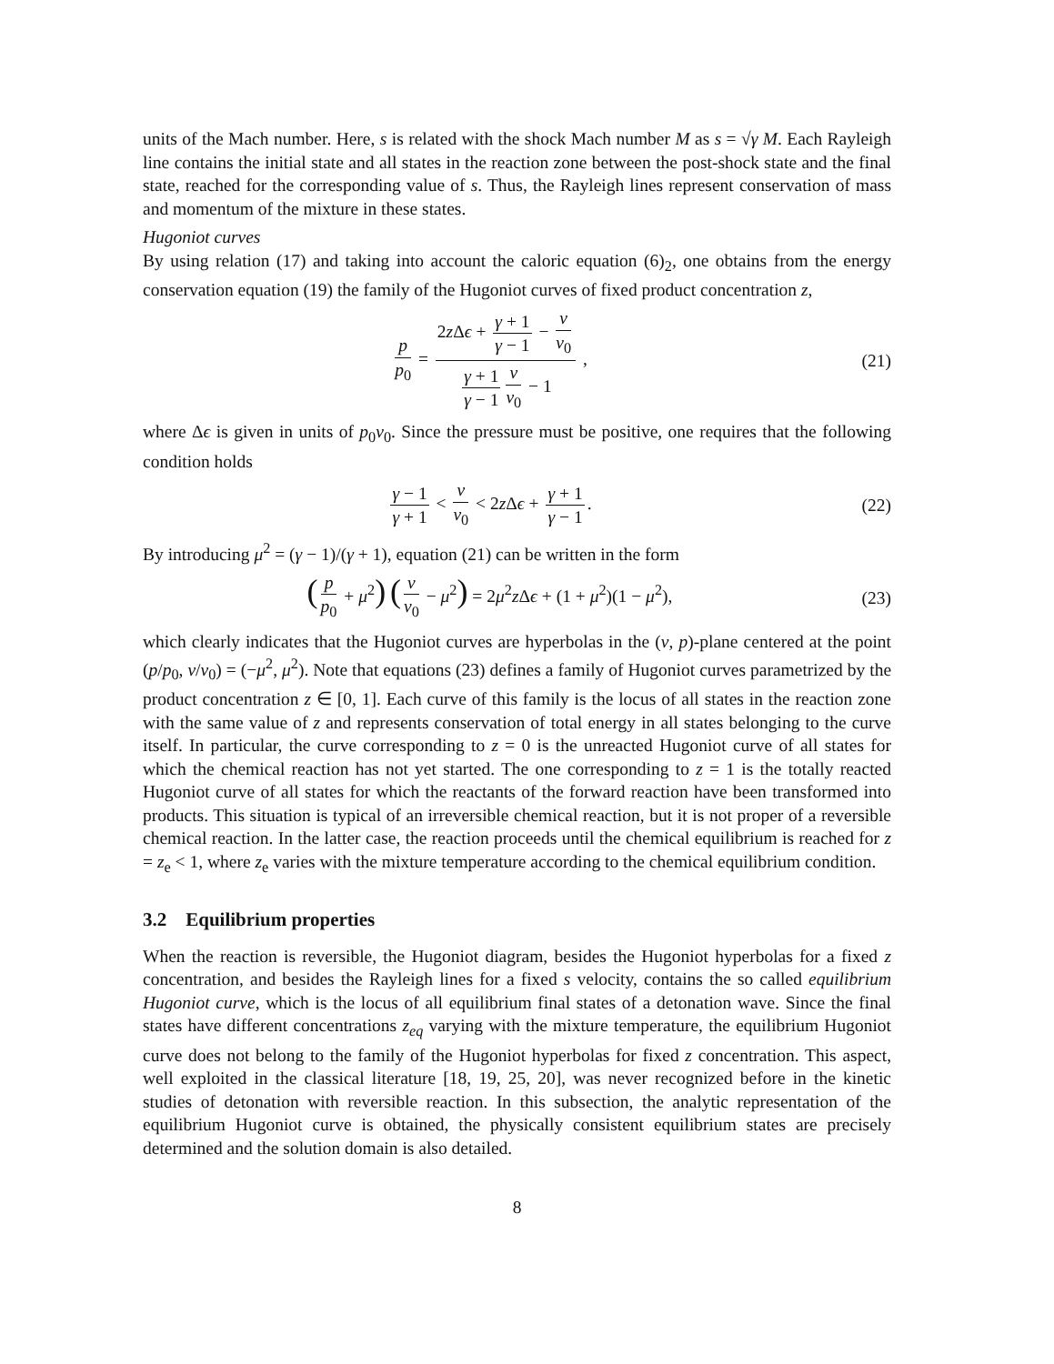units of the Mach number. Here, s is related with the shock Mach number M as s = √γ M. Each Rayleigh line contains the initial state and all states in the reaction zone between the post-shock state and the final state, reached for the corresponding value of s. Thus, the Rayleigh lines represent conservation of mass and momentum of the mixture in these states.
Hugoniot curves
By using relation (17) and taking into account the caloric equation (6)<sub>2</sub>, one obtains from the energy conservation equation (19) the family of the Hugoniot curves of fixed product concentration z,
p p<sub>0</sub> = 2z Δϵ + γ + 1 γ − 1 − v v<sub>0</sub> γ + 1 γ − 1 v v<sub>0</sub> − 1 ,
(21)
where Δϵ is given in units of p<sub>0</sub>v<sub>0</sub>. Since the pressure must be positive, one requires that the following condition holds
γ − 1 γ + 1 < v v<sub>0</sub> < 2z Δϵ + γ + 1 γ − 1.
(22)
By introducing μ<sup>2</sup> = (γ − 1)/(γ + 1), equation (21) can be written in the form
(p p<sub>0</sub> + μ<sup>2</sup>) (v v<sub>0</sub> − μ<sup>2</sup>) = 2μ<sup>2</sup>z Δϵ + (1 + μ<sup>2</sup>)(1 − μ<sup>2</sup>),
(23)
which clearly indicates that the Hugoniot curves are hyperbolas in the (v, p)-plane centered at the point (p/p<sub>0</sub>, v/v<sub>0</sub>) = (−μ<sup>2</sup>, μ<sup>2</sup>). Note that equations (23) defines a family of Hugoniot curves parametrized by the product concentration z ∈ [0, 1]. Each curve of this family is the locus of all states in the reaction zone with the same value of z and represents conservation of total energy in all states belonging to the curve itself. In particular, the curve corresponding to z = 0 is the unreacted Hugoniot curve of all states for which the chemical reaction has not yet started. The one corresponding to z = 1 is the totally reacted Hugoniot curve of all states for which the reactants of the forward reaction have been transformed into products. This situation is typical of an irreversible chemical reaction, but it is not proper of a reversible chemical reaction. In the latter case, the reaction proceeds until the chemical equilibrium is reached for z = z<sub>e</sub> < 1, where z<sub>e</sub> varies with the mixture temperature according to the chemical equilibrium condition.
3.2 Equilibrium properties
When the reaction is reversible, the Hugoniot diagram, besides the Hugoniot hyperbolas for a fixed z concentration, and besides the Rayleigh lines for a fixed s velocity, contains the so called equilibrium Hugoniot curve, which is the locus of all equilibrium final states of a detonation wave. Since the final states have different concentrations z<sub>eq</sub> varying with the mixture temperature, the equilibrium Hugoniot curve does not belong to the family of the Hugoniot hyperbolas for fixed z concentration. This aspect, well exploited in the classical literature [18, 19, 25, 20], was never recognized before in the kinetic studies of detonation with reversible reaction. In this subsection, the analytic representation of the equilibrium Hugoniot curve is obtained, the physically consistent equilibrium states are precisely determined and the solution domain is also detailed.
8